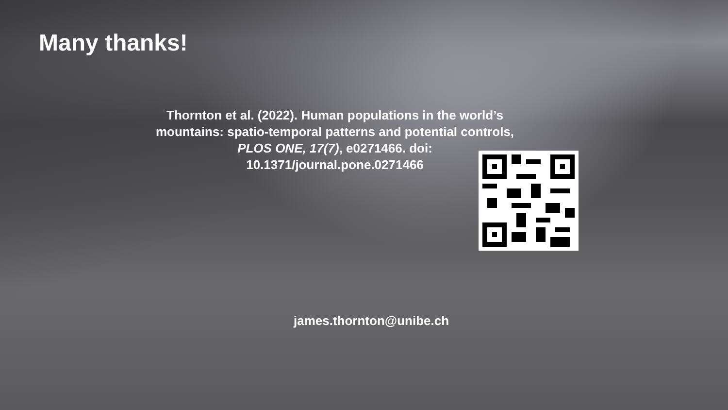Many thanks!
Thornton et al. (2022). Human populations in the world’s mountains: spatio-temporal patterns and potential controls, PLOS ONE, 17(7), e0271466. doi: 10.1371/journal.pone.0271466
james.thornton@unibe.ch